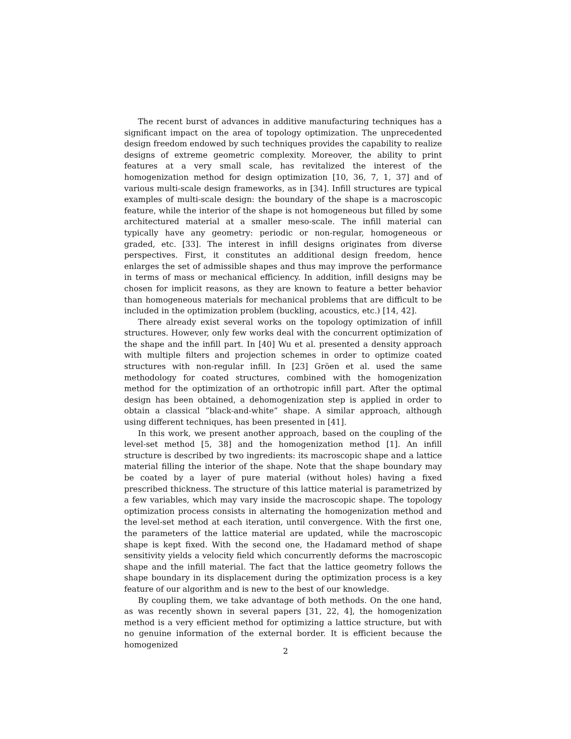The recent burst of advances in additive manufacturing techniques has a significant impact on the area of topology optimization. The unprecedented design freedom endowed by such techniques provides the capability to realize designs of extreme geometric complexity. Moreover, the ability to print features at a very small scale, has revitalized the interest of the homogenization method for design optimization [10, 36, 7, 1, 37] and of various multi-scale design frameworks, as in [34]. Infill structures are typical examples of multi-scale design: the boundary of the shape is a macroscopic feature, while the interior of the shape is not homogeneous but filled by some architectured material at a smaller meso-scale. The infill material can typically have any geometry: periodic or non-regular, homogeneous or graded, etc. [33]. The interest in infill designs originates from diverse perspectives. First, it constitutes an additional design freedom, hence enlarges the set of admissible shapes and thus may improve the performance in terms of mass or mechanical efficiency. In addition, infill designs may be chosen for implicit reasons, as they are known to feature a better behavior than homogeneous materials for mechanical problems that are difficult to be included in the optimization problem (buckling, acoustics, etc.) [14, 42].
There already exist several works on the topology optimization of infill structures. However, only few works deal with the concurrent optimization of the shape and the infill part. In [40] Wu et al. presented a density approach with multiple filters and projection schemes in order to optimize coated structures with non-regular infill. In [23] Gröen et al. used the same methodology for coated structures, combined with the homogenization method for the optimization of an orthotropic infill part. After the optimal design has been obtained, a dehomogenization step is applied in order to obtain a classical ”black-and-white” shape. A similar approach, although using different techniques, has been presented in [41].
In this work, we present another approach, based on the coupling of the level-set method [5, 38] and the homogenization method [1]. An infill structure is described by two ingredients: its macroscopic shape and a lattice material filling the interior of the shape. Note that the shape boundary may be coated by a layer of pure material (without holes) having a fixed prescribed thickness. The structure of this lattice material is parametrized by a few variables, which may vary inside the macroscopic shape. The topology optimization process consists in alternating the homogenization method and the level-set method at each iteration, until convergence. With the first one, the parameters of the lattice material are updated, while the macroscopic shape is kept fixed. With the second one, the Hadamard method of shape sensitivity yields a velocity field which concurrently deforms the macroscopic shape and the infill material. The fact that the lattice geometry follows the shape boundary in its displacement during the optimization process is a key feature of our algorithm and is new to the best of our knowledge.
By coupling them, we take advantage of both methods. On the one hand, as was recently shown in several papers [31, 22, 4], the homogenization method is a very efficient method for optimizing a lattice structure, but with no genuine information of the external border. It is efficient because the homogenized
2